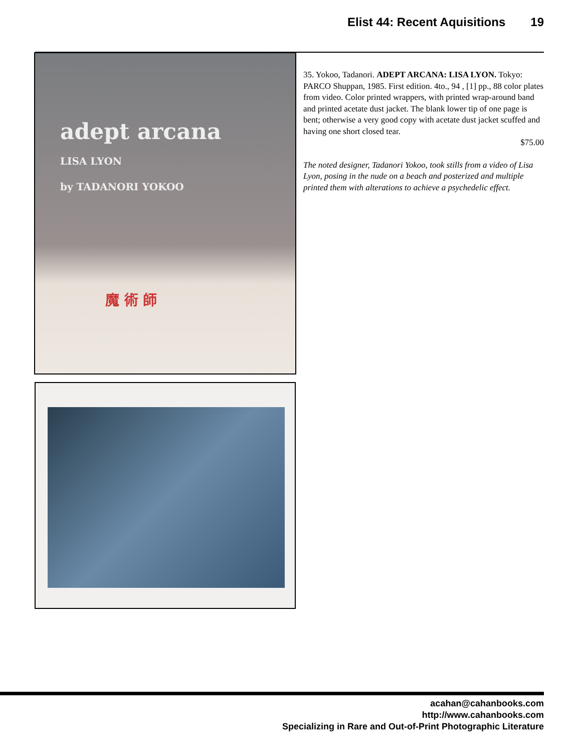Elist 44: Recent Aquisitions 19
adept arcana
LISA LYON
by TADANORI YOKOO
魔 術 師
35. Yokoo, Tadanori. ADEPT ARCANA: LISA LYON. Tokyo: PARCO Shuppan, 1985. First edition. 4to., 94 , [1] pp., 88 color plates from video. Color printed wrappers, with printed wrap-around band and printed acetate dust jacket. The blank lower tip of one page is bent; otherwise a very good copy with acetate dust jacket scuffed and having one short closed tear.
$75.00
The noted designer, Tadanori Yokoo, took stills from a video of Lisa Lyon, posing in the nude on a beach and posterized and multiple printed them with alterations to achieve a psychedelic effect.
acahan@cahanbooks.com
http://www.cahanbooks.com
Specializing in Rare and Out-of-Print Photographic Literature